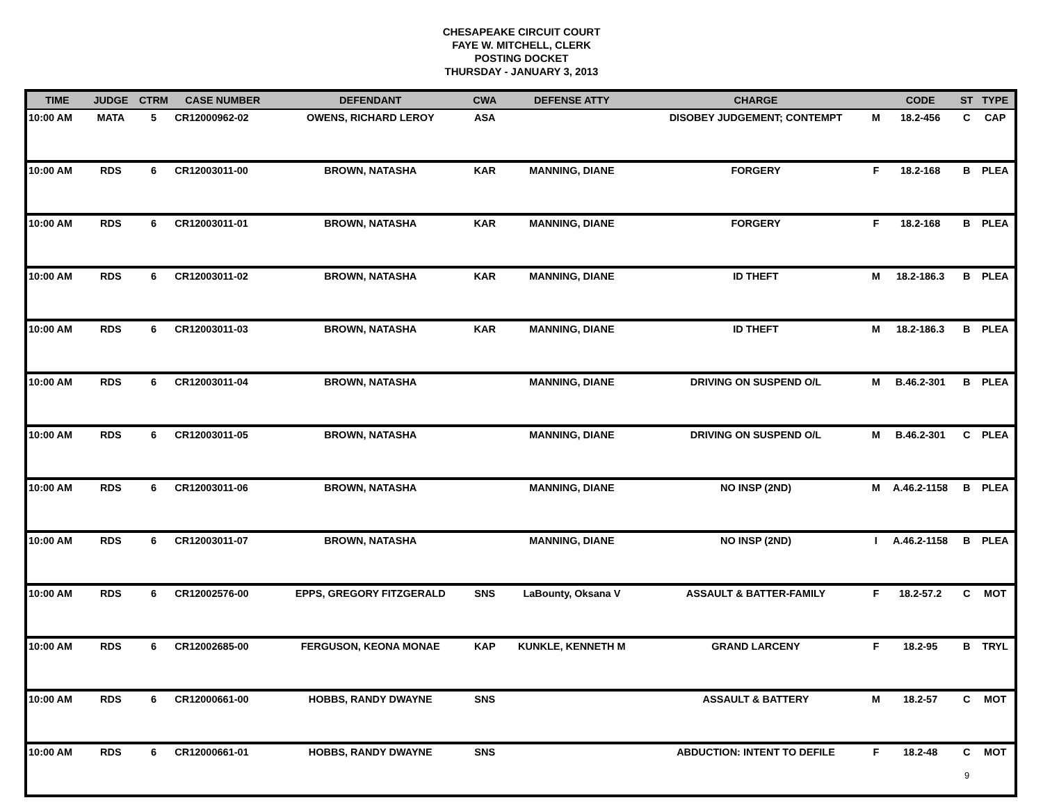CHESAPEAKE CIRCUIT COURT
FAYE W. MITCHELL, CLERK
POSTING DOCKET
THURSDAY - JANUARY 3, 2013
| TIME | JUDGE | CTRM | CASE NUMBER | DEFENDANT | CWA | DEFENSE ATTY | CHARGE | | CODE | ST | TYPE |
| --- | --- | --- | --- | --- | --- | --- | --- | --- | --- | --- | --- |
| 10:00 AM | MATA | 5 | CR12000962-02 | OWENS, RICHARD LEROY | ASA | | DISOBEY JUDGEMENT; CONTEMPT | M | 18.2-456 | C | CAP |
| 10:00 AM | RDS | 6 | CR12003011-00 | BROWN, NATASHA | KAR | MANNING, DIANE | FORGERY | F | 18.2-168 | B | PLEA |
| 10:00 AM | RDS | 6 | CR12003011-01 | BROWN, NATASHA | KAR | MANNING, DIANE | FORGERY | F | 18.2-168 | B | PLEA |
| 10:00 AM | RDS | 6 | CR12003011-02 | BROWN, NATASHA | KAR | MANNING, DIANE | ID THEFT | M | 18.2-186.3 | B | PLEA |
| 10:00 AM | RDS | 6 | CR12003011-03 | BROWN, NATASHA | KAR | MANNING, DIANE | ID THEFT | M | 18.2-186.3 | B | PLEA |
| 10:00 AM | RDS | 6 | CR12003011-04 | BROWN, NATASHA | | MANNING, DIANE | DRIVING ON SUSPEND O/L | M | B.46.2-301 | B | PLEA |
| 10:00 AM | RDS | 6 | CR12003011-05 | BROWN, NATASHA | | MANNING, DIANE | DRIVING ON SUSPEND O/L | M | B.46.2-301 | C | PLEA |
| 10:00 AM | RDS | 6 | CR12003011-06 | BROWN, NATASHA | | MANNING, DIANE | NO INSP (2ND) | M | A.46.2-1158 | B | PLEA |
| 10:00 AM | RDS | 6 | CR12003011-07 | BROWN, NATASHA | | MANNING, DIANE | NO INSP (2ND) | I | A.46.2-1158 | B | PLEA |
| 10:00 AM | RDS | 6 | CR12002576-00 | EPPS, GREGORY FITZGERALD | SNS | LaBounty, Oksana V | ASSAULT & BATTER-FAMILY | F | 18.2-57.2 | C | MOT |
| 10:00 AM | RDS | 6 | CR12002685-00 | FERGUSON, KEONA MONAE | KAP | KUNKLE, KENNETH M | GRAND LARCENY | F | 18.2-95 | B | TRYL |
| 10:00 AM | RDS | 6 | CR12000661-00 | HOBBS, RANDY DWAYNE | SNS | | ASSAULT & BATTERY | M | 18.2-57 | C | MOT |
| 10:00 AM | RDS | 6 | CR12000661-01 | HOBBS, RANDY DWAYNE | SNS | | ABDUCTION: INTENT TO DEFILE | F | 18.2-48 | C | MOT |
9